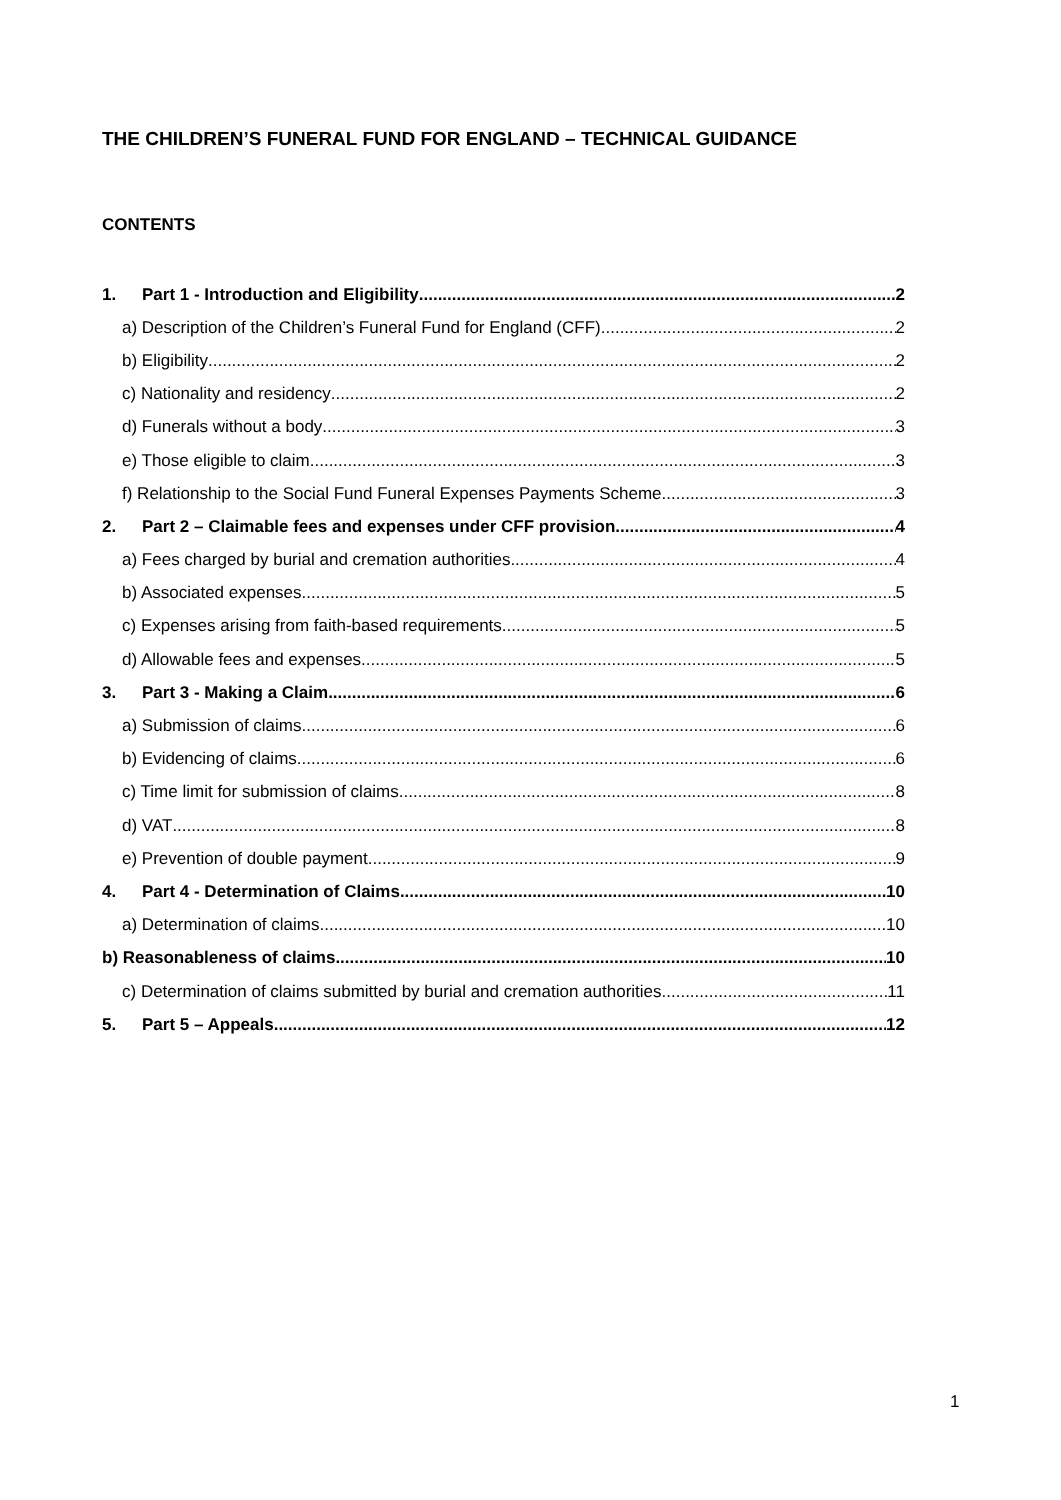THE CHILDREN’S FUNERAL FUND FOR ENGLAND – TECHNICAL GUIDANCE
CONTENTS
1. Part 1 - Introduction and Eligibility 2
a) Description of the Children’s Funeral Fund for England (CFF) 2
b) Eligibility 2
c) Nationality and residency 2
d) Funerals without a body 3
e) Those eligible to claim 3
f) Relationship to the Social Fund Funeral Expenses Payments Scheme 3
2. Part 2 – Claimable fees and expenses under CFF provision 4
a) Fees charged by burial and cremation authorities 4
b) Associated expenses 5
c) Expenses arising from faith-based requirements 5
d) Allowable fees and expenses 5
3. Part 3 - Making a Claim 6
a) Submission of claims 6
b) Evidencing of claims 6
c) Time limit for submission of claims 8
d) VAT 8
e) Prevention of double payment 9
4. Part 4 - Determination of Claims 10
a) Determination of claims 10
b) Reasonableness of claims 10
c) Determination of claims submitted by burial and cremation authorities 11
5. Part 5 – Appeals 12
1